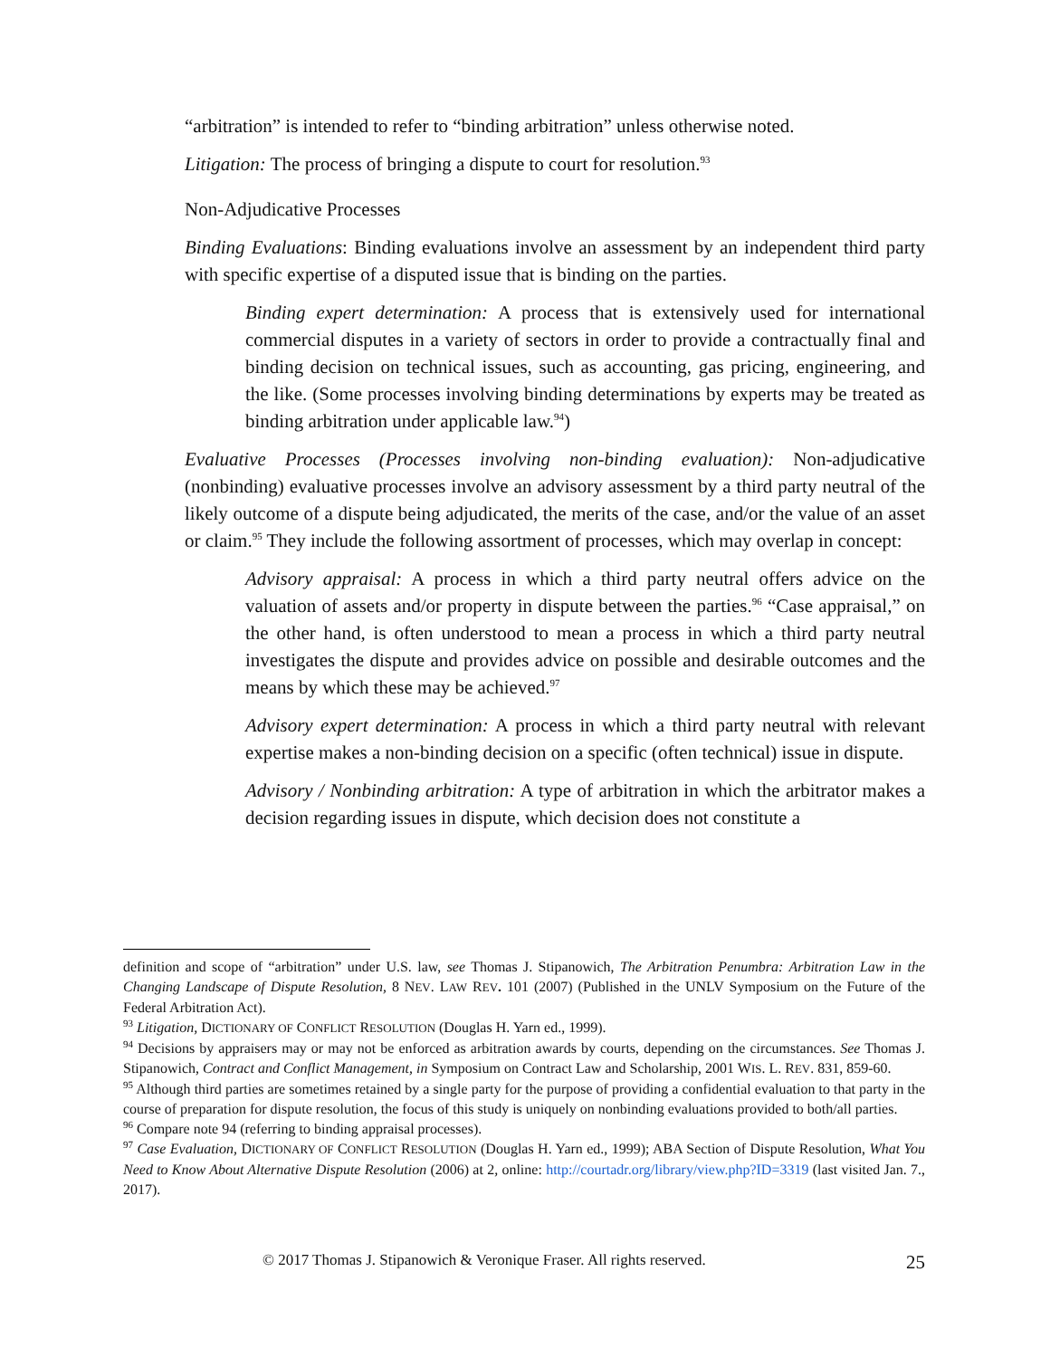“arbitration” is intended to refer to “binding arbitration” unless otherwise noted.
Litigation: The process of bringing a dispute to court for resolution.<sup>93</sup>
Non-Adjudicative Processes
Binding Evaluations: Binding evaluations involve an assessment by an independent third party with specific expertise of a disputed issue that is binding on the parties.
Binding expert determination: A process that is extensively used for international commercial disputes in a variety of sectors in order to provide a contractually final and binding decision on technical issues, such as accounting, gas pricing, engineering, and the like. (Some processes involving binding determinations by experts may be treated as binding arbitration under applicable law.<sup>94</sup>)
Evaluative Processes (Processes involving non-binding evaluation): Non-adjudicative (nonbinding) evaluative processes involve an advisory assessment by a third party neutral of the likely outcome of a dispute being adjudicated, the merits of the case, and/or the value of an asset or claim.<sup>95</sup> They include the following assortment of processes, which may overlap in concept:
Advisory appraisal: A process in which a third party neutral offers advice on the valuation of assets and/or property in dispute between the parties.<sup>96</sup> “Case appraisal,” on the other hand, is often understood to mean a process in which a third party neutral investigates the dispute and provides advice on possible and desirable outcomes and the means by which these may be achieved.<sup>97</sup>
Advisory expert determination: A process in which a third party neutral with relevant expertise makes a non-binding decision on a specific (often technical) issue in dispute.
Advisory / Nonbinding arbitration: A type of arbitration in which the arbitrator makes a decision regarding issues in dispute, which decision does not constitute a
definition and scope of “arbitration” under U.S. law, see Thomas J. Stipanowich, The Arbitration Penumbra: Arbitration Law in the Changing Landscape of Dispute Resolution, 8 NEV. LAW REV. 101 (2007) (Published in the UNLV Symposium on the Future of the Federal Arbitration Act).
<sup>93</sup> Litigation, DICTIONARY OF CONFLICT RESOLUTION (Douglas H. Yarn ed., 1999).
<sup>94</sup> Decisions by appraisers may or may not be enforced as arbitration awards by courts, depending on the circumstances. See Thomas J. Stipanowich, Contract and Conflict Management, in Symposium on Contract Law and Scholarship, 2001 WIS. L. REV. 831, 859-60.
<sup>95</sup> Although third parties are sometimes retained by a single party for the purpose of providing a confidential evaluation to that party in the course of preparation for dispute resolution, the focus of this study is uniquely on nonbinding evaluations provided to both/all parties.
<sup>96</sup> Compare note 94 (referring to binding appraisal processes).
<sup>97</sup> Case Evaluation, DICTIONARY OF CONFLICT RESOLUTION (Douglas H. Yarn ed., 1999); ABA Section of Dispute Resolution, What You Need to Know About Alternative Dispute Resolution (2006) at 2, online: http://courtadr.org/library/view.php?ID=3319 (last visited Jan. 7., 2017).
© 2017 Thomas J. Stipanowich & Veronique Fraser. All rights reserved. 25